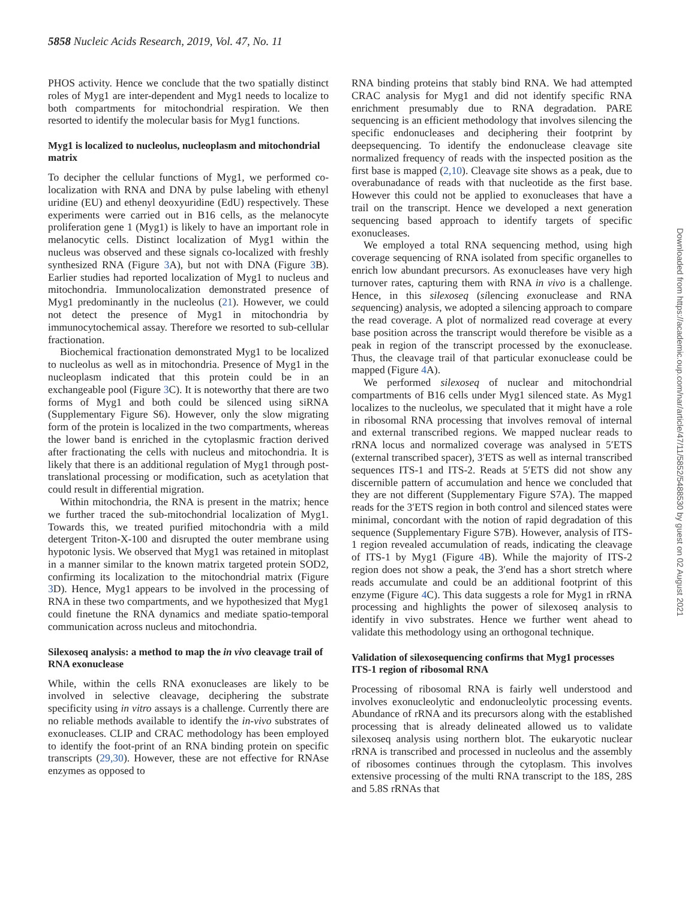5858 Nucleic Acids Research, 2019, Vol. 47, No. 11
PHOS activity. Hence we conclude that the two spatially distinct roles of Myg1 are inter-dependent and Myg1 needs to localize to both compartments for mitochondrial respiration. We then resorted to identify the molecular basis for Myg1 functions.
Myg1 is localized to nucleolus, nucleoplasm and mitochondrial matrix
To decipher the cellular functions of Myg1, we performed co-localization with RNA and DNA by pulse labeling with ethenyl uridine (EU) and ethenyl deoxyuridine (EdU) respectively. These experiments were carried out in B16 cells, as the melanocyte proliferation gene 1 (Myg1) is likely to have an important role in melanocytic cells. Distinct localization of Myg1 within the nucleus was observed and these signals co-localized with freshly synthesized RNA (Figure 3 A), but not with DNA (Figure 3 B). Earlier studies had reported localization of Myg1 to nucleus and mitochondria. Immunolocalization demonstrated presence of Myg1 predominantly in the nucleolus (21). However, we could not detect the presence of Myg1 in mitochondria by immunocytochemical assay. Therefore we resorted to sub-cellular fractionation.
Biochemical fractionation demonstrated Myg1 to be localized to nucleolus as well as in mitochondria. Presence of Myg1 in the nucleoplasm indicated that this protein could be in an exchangeable pool (Figure 3 C). It is noteworthy that there are two forms of Myg1 and both could be silenced using siRNA (Supplementary Figure S6). However, only the slow migrating form of the protein is localized in the two compartments, whereas the lower band is enriched in the cytoplasmic fraction derived after fractionating the cells with nucleus and mitochondria. It is likely that there is an additional regulation of Myg1 through post-translational processing or modification, such as acetylation that could result in differential migration.
Within mitochondria, the RNA is present in the matrix; hence we further traced the sub-mitochondrial localization of Myg1. Towards this, we treated purified mitochondria with a mild detergent Triton-X-100 and disrupted the outer membrane using hypotonic lysis. We observed that Myg1 was retained in mitoplast in a manner similar to the known matrix targeted protein SOD2, confirming its localization to the mitochondrial matrix (Figure 3 D). Hence, Myg1 appears to be involved in the processing of RNA in these two compartments, and we hypothesized that Myg1 could finetune the RNA dynamics and mediate spatio-temporal communication across nucleus and mitochondria.
Silexoseq analysis: a method to map the in vivo cleavage trail of RNA exonuclease
While, within the cells RNA exonucleases are likely to be involved in selective cleavage, deciphering the substrate specificity using in vitro assays is a challenge. Currently there are no reliable methods available to identify the in-vivo substrates of exonucleases. CLIP and CRAC methodology has been employed to identify the foot-print of an RNA binding protein on specific transcripts (29,30). However, these are not effective for RNAse enzymes as opposed to
RNA binding proteins that stably bind RNA. We had attempted CRAC analysis for Myg1 and did not identify specific RNA enrichment presumably due to RNA degradation. PARE sequencing is an efficient methodology that involves silencing the specific endonucleases and deciphering their footprint by deepsequencing. To identify the endonuclease cleavage site normalized frequency of reads with the inspected position as the first base is mapped (2,10). Cleavage site shows as a peak, due to overabunadance of reads with that nucleotide as the first base. However this could not be applied to exonucleases that have a trail on the transcript. Hence we developed a next generation sequencing based approach to identify targets of specific exonucleases.
We employed a total RNA sequencing method, using high coverage sequencing of RNA isolated from specific organelles to enrich low abundant precursors. As exonucleases have very high turnover rates, capturing them with RNA in vivo is a challenge. Hence, in this silexoseq (silencing exonuclease and RNA sequencing) analysis, we adopted a silencing approach to compare the read coverage. A plot of normalized read coverage at every base position across the transcript would therefore be visible as a peak in region of the transcript processed by the exonuclease. Thus, the cleavage trail of that particular exonuclease could be mapped (Figure 4 A).
We performed silexoseq of nuclear and mitochondrial compartments of B16 cells under Myg1 silenced state. As Myg1 localizes to the nucleolus, we speculated that it might have a role in ribosomal RNA processing that involves removal of internal and external transcribed regions. We mapped nuclear reads to rRNA locus and normalized coverage was analysed in 5′ETS (external transcribed spacer), 3′ETS as well as internal transcribed sequences ITS-1 and ITS-2. Reads at 5′ETS did not show any discernible pattern of accumulation and hence we concluded that they are not different (Supplementary Figure S7A). The mapped reads for the 3′ETS region in both control and silenced states were minimal, concordant with the notion of rapid degradation of this sequence (Supplementary Figure S7B). However, analysis of ITS-1 region revealed accumulation of reads, indicating the cleavage of ITS-1 by Myg1 (Figure 4 B). While the majority of ITS-2 region does not show a peak, the 3′end has a short stretch where reads accumulate and could be an additional footprint of this enzyme (Figure 4 C). This data suggests a role for Myg1 in rRNA processing and highlights the power of silexoseq analysis to identify in vivo substrates. Hence we further went ahead to validate this methodology using an orthogonal technique.
Validation of silexosequencing confirms that Myg1 processes ITS-1 region of ribosomal RNA
Processing of ribosomal RNA is fairly well understood and involves exonucleolytic and endonucleolytic processing events. Abundance of rRNA and its precursors along with the established processing that is already delineated allowed us to validate silexoseq analysis using northern blot. The eukaryotic nuclear rRNA is transcribed and processed in nucleolus and the assembly of ribosomes continues through the cytoplasm. This involves extensive processing of the multi RNA transcript to the 18S, 28S and 5.8S rRNAs that
Downloaded from https://academic.oup.com/nar/article/47/11/5852/5488530 by guest on 02 August 2021